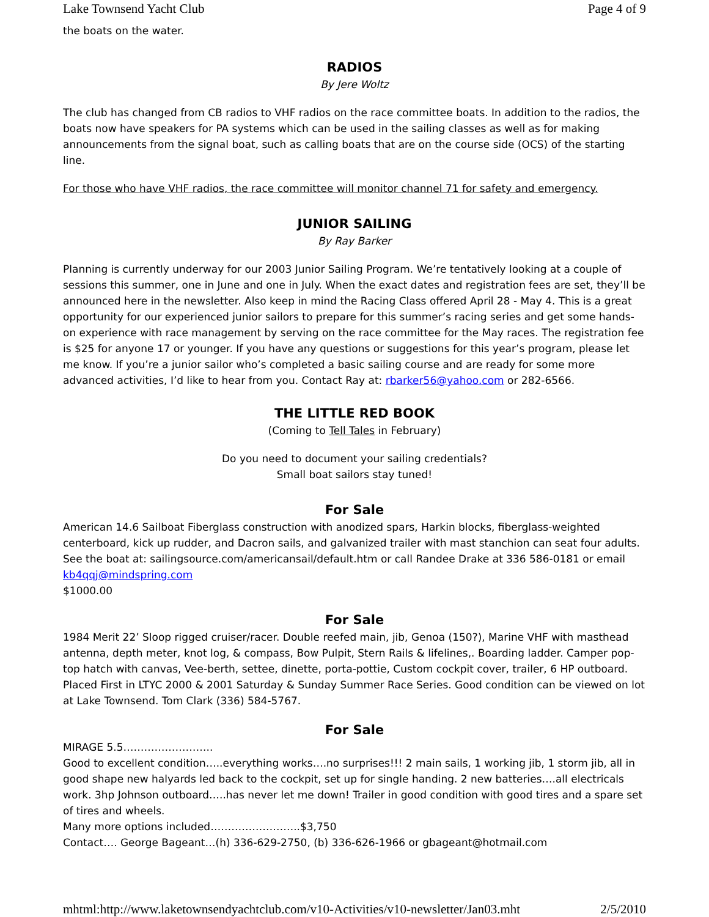Lake Townsend Yacht Club Page 4 of 9
the boats on the water.
RADIOS
By Jere Woltz
The club has changed from CB radios to VHF radios on the race committee boats. In addition to the radios, the boats now have speakers for PA systems which can be used in the sailing classes as well as for making announcements from the signal boat, such as calling boats that are on the course side (OCS) of the starting line.
For those who have VHF radios, the race committee will monitor channel 71 for safety and emergency.
JUNIOR SAILING
By Ray Barker
Planning is currently underway for our 2003 Junior Sailing Program. We’re tentatively looking at a couple of sessions this summer, one in June and one in July. When the exact dates and registration fees are set, they’ll be announced here in the newsletter. Also keep in mind the Racing Class offered April 28 - May 4. This is a great opportunity for our experienced junior sailors to prepare for this summer’s racing series and get some hands-on experience with race management by serving on the race committee for the May races. The registration fee is $25 for anyone 17 or younger. If you have any questions or suggestions for this year’s program, please let me know. If you’re a junior sailor who’s completed a basic sailing course and are ready for some more advanced activities, I’d like to hear from you. Contact Ray at: rbarker56@yahoo.com or 282-6566.
THE LITTLE RED BOOK
(Coming to Tell Tales in February)
Do you need to document your sailing credentials?
Small boat sailors stay tuned!
For Sale
American 14.6 Sailboat Fiberglass construction with anodized spars, Harkin blocks, fiberglass-weighted centerboard, kick up rudder, and Dacron sails, and galvanized trailer with mast stanchion can seat four adults. See the boat at: sailingsource.com/americansail/default.htm or call Randee Drake at 336 586-0181 or email kb4qqj@mindspring.com
$1000.00
For Sale
1984 Merit 22’ Sloop rigged cruiser/racer. Double reefed main, jib, Genoa (150?), Marine VHF with masthead antenna, depth meter, knot log, & compass, Bow Pulpit, Stern Rails & lifelines,. Boarding ladder. Camper pop-top hatch with canvas, Vee-berth, settee, dinette, porta-pottie, Custom cockpit cover, trailer, 6 HP outboard. Placed First in LTYC 2000 & 2001 Saturday & Sunday Summer Race Series. Good condition can be viewed on lot at Lake Townsend. Tom Clark (336) 584-5767.
For Sale
MIRAGE 5.5……………………..
Good to excellent condition…..everything works….no surprises!!! 2 main sails, 1 working jib, 1 storm jib, all in good shape new halyards led back to the cockpit, set up for single handing. 2 new batteries….all electricals work. 3hp Johnson outboard…..has never let me down! Trailer in good condition with good tires and a spare set of tires and wheels.
Many more options included……………………..$3,750
Contact…. George Bageant…(h) 336-629-2750, (b) 336-626-1966 or gbageant@hotmail.com
mhtml:http://www.laketownsendyachtclub.com/v10-Activities/v10-newsletter/Jan03.mht 2/5/2010